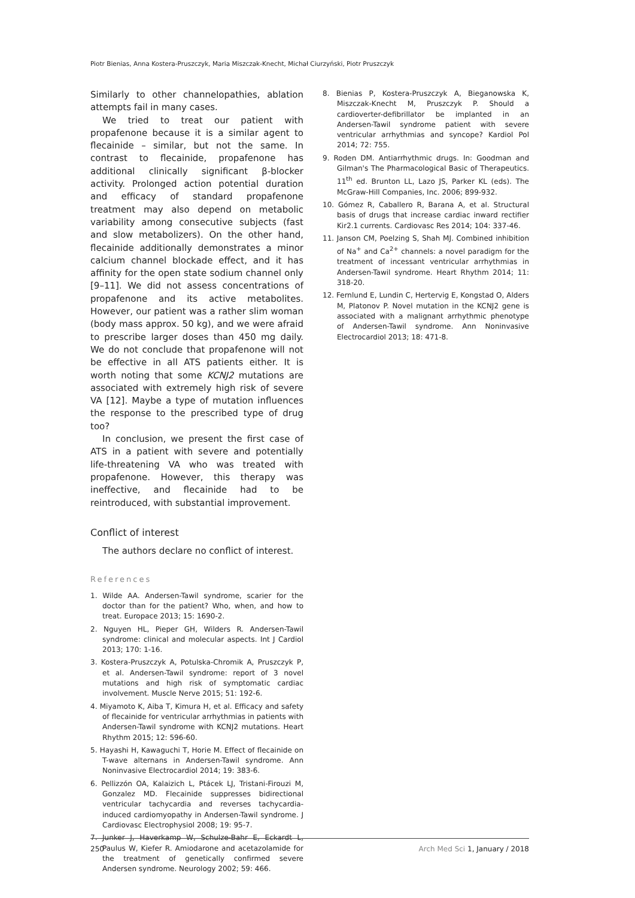Piotr Bienias, Anna Kostera-Pruszczyk, Maria Miszczak-Knecht, Michał Ciurzyński, Piotr Pruszczyk
Similarly to other channelopathies, ablation attempts fail in many cases.
We tried to treat our patient with propafenone because it is a similar agent to flecainide – similar, but not the same. In contrast to flecainide, propafenone has additional clinically significant β-blocker activity. Prolonged action potential duration and efficacy of standard propafenone treatment may also depend on metabolic variability among consecutive subjects (fast and slow metabolizers). On the other hand, flecainide additionally demonstrates a minor calcium channel blockade effect, and it has affinity for the open state sodium channel only [9–11]. We did not assess concentrations of propafenone and its active metabolites. However, our patient was a rather slim woman (body mass approx. 50 kg), and we were afraid to prescribe larger doses than 450 mg daily. We do not conclude that propafenone will not be effective in all ATS patients either. It is worth noting that some KCNJ2 mutations are associated with extremely high risk of severe VA [12]. Maybe a type of mutation influences the response to the prescribed type of drug too?
In conclusion, we present the first case of ATS in a patient with severe and potentially life-threatening VA who was treated with propafenone. However, this therapy was ineffective, and flecainide had to be reintroduced, with substantial improvement.
Conflict of interest
The authors declare no conflict of interest.
References
1. Wilde AA. Andersen-Tawil syndrome, scarier for the doctor than for the patient? Who, when, and how to treat. Europace 2013; 15: 1690-2.
2. Nguyen HL, Pieper GH, Wilders R. Andersen-Tawil syndrome: clinical and molecular aspects. Int J Cardiol 2013; 170: 1-16.
3. Kostera-Pruszczyk A, Potulska-Chromik A, Pruszczyk P, et al. Andersen-Tawil syndrome: report of 3 novel mutations and high risk of symptomatic cardiac involvement. Muscle Nerve 2015; 51: 192-6.
4. Miyamoto K, Aiba T, Kimura H, et al. Efficacy and safety of flecainide for ventricular arrhythmias in patients with Andersen-Tawil syndrome with KCNJ2 mutations. Heart Rhythm 2015; 12: 596-60.
5. Hayashi H, Kawaguchi T, Horie M. Effect of flecainide on T-wave alternans in Andersen-Tawil syndrome. Ann Noninvasive Electrocardiol 2014; 19: 383-6.
6. Pellizzón OA, Kalaizich L, Ptácek LJ, Tristani-Firouzi M, Gonzalez MD. Flecainide suppresses bidirectional ventricular tachycardia and reverses tachycardia-induced cardiomyopathy in Andersen-Tawil syndrome. J Cardiovasc Electrophysiol 2008; 19: 95-7.
7. Junker J, Haverkamp W, Schulze-Bahr E, Eckardt L, Paulus W, Kiefer R. Amiodarone and acetazolamide for the treatment of genetically confirmed severe Andersen syndrome. Neurology 2002; 59: 466.
8. Bienias P, Kostera-Pruszczyk A, Bieganowska K, Miszczak-Knecht M, Pruszczyk P. Should a cardioverter-defibrillator be implanted in an Andersen-Tawil syndrome patient with severe ventricular arrhythmias and syncope? Kardiol Pol 2014; 72: 755.
9. Roden DM. Antiarrhythmic drugs. In: Goodman and Gilman's The Pharmacological Basic of Therapeutics. 11<sup>th</sup> ed. Brunton LL, Lazo JS, Parker KL (eds). The McGraw-Hill Companies, Inc. 2006; 899-932.
10. Gómez R, Caballero R, Barana A, et al. Structural basis of drugs that increase cardiac inward rectifier Kir2.1 currents. Cardiovasc Res 2014; 104: 337-46.
11. Janson CM, Poelzing S, Shah MJ. Combined inhibition of Na<sup>+</sup> and Ca<sup>2+</sup> channels: a novel paradigm for the treatment of incessant ventricular arrhythmias in Andersen-Tawil syndrome. Heart Rhythm 2014; 11: 318-20.
12. Fernlund E, Lundin C, Hertervig E, Kongstad O, Alders M, Platonov P. Novel mutation in the KCNJ2 gene is associated with a malignant arrhythmic phenotype of Andersen-Tawil syndrome. Ann Noninvasive Electrocardiol 2013; 18: 471-8.
250 Arch Med Sci 1, January / 2018